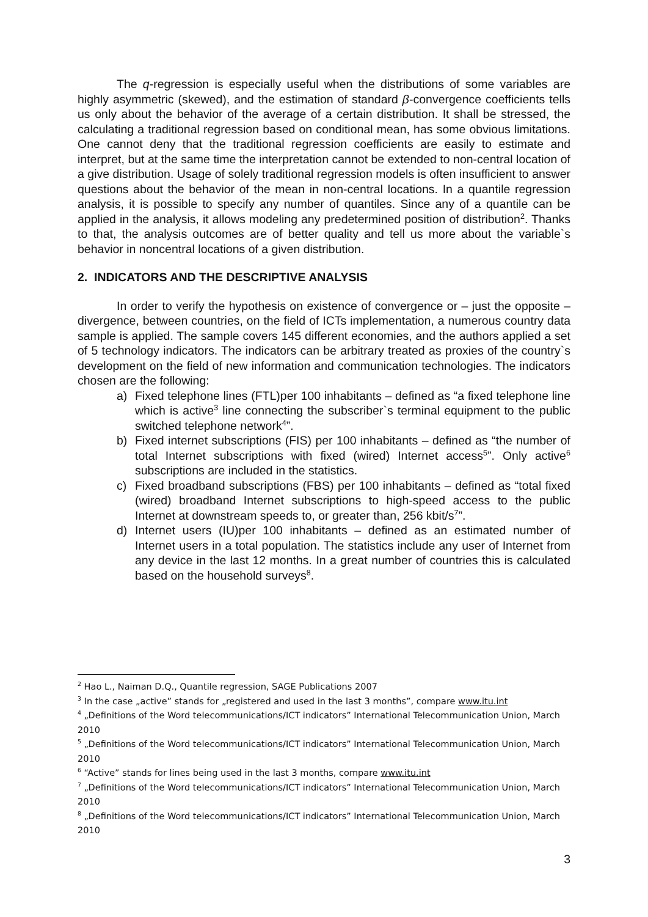The q-regression is especially useful when the distributions of some variables are highly asymmetric (skewed), and the estimation of standard β-convergence coefficients tells us only about the behavior of the average of a certain distribution. It shall be stressed, the calculating a traditional regression based on conditional mean, has some obvious limitations. One cannot deny that the traditional regression coefficients are easily to estimate and interpret, but at the same time the interpretation cannot be extended to non-central location of a give distribution. Usage of solely traditional regression models is often insufficient to answer questions about the behavior of the mean in non-central locations. In a quantile regression analysis, it is possible to specify any number of quantiles. Since any of a quantile can be applied in the analysis, it allows modeling any predetermined position of distribution<sup>2</sup>. Thanks to that, the analysis outcomes are of better quality and tell us more about the variable`s behavior in noncentral locations of a given distribution.
2. INDICATORS AND THE DESCRIPTIVE ANALYSIS
In order to verify the hypothesis on existence of convergence or – just the opposite – divergence, between countries, on the field of ICTs implementation, a numerous country data sample is applied. The sample covers 145 different economies, and the authors applied a set of 5 technology indicators. The indicators can be arbitrary treated as proxies of the country`s development on the field of new information and communication technologies. The indicators chosen are the following:
a) Fixed telephone lines (FTL)per 100 inhabitants – defined as “a fixed telephone line which is active<sup>3</sup> line connecting the subscriber`s terminal equipment to the public switched telephone network<sup>4</sup>”.
b) Fixed internet subscriptions (FIS) per 100 inhabitants – defined as “the number of total Internet subscriptions with fixed (wired) Internet access<sup>5</sup>”. Only active<sup>6</sup> subscriptions are included in the statistics.
c) Fixed broadband subscriptions (FBS) per 100 inhabitants – defined as “total fixed (wired) broadband Internet subscriptions to high-speed access to the public Internet at downstream speeds to, or greater than, 256 kbit/s<sup>7</sup>”.
d) Internet users (IU)per 100 inhabitants – defined as an estimated number of Internet users in a total population. The statistics include any user of Internet from any device in the last 12 months. In a great number of countries this is calculated based on the household surveys<sup>8</sup>.
<sup>2</sup> Hao L., Naiman D.Q., Quantile regression, SAGE Publications 2007
<sup>3</sup> In the case „active” stands for „registered and used in the last 3 months”, compare www.itu.int
<sup>4</sup> „Definitions of the Word telecommunications/ICT indicators” International Telecommunication Union, March 2010
<sup>5</sup> „Definitions of the Word telecommunications/ICT indicators” International Telecommunication Union, March 2010
<sup>6</sup> “Active” stands for lines being used in the last 3 months, compare www.itu.int
<sup>7</sup> „Definitions of the Word telecommunications/ICT indicators” International Telecommunication Union, March 2010
<sup>8</sup> „Definitions of the Word telecommunications/ICT indicators” International Telecommunication Union, March 2010
3